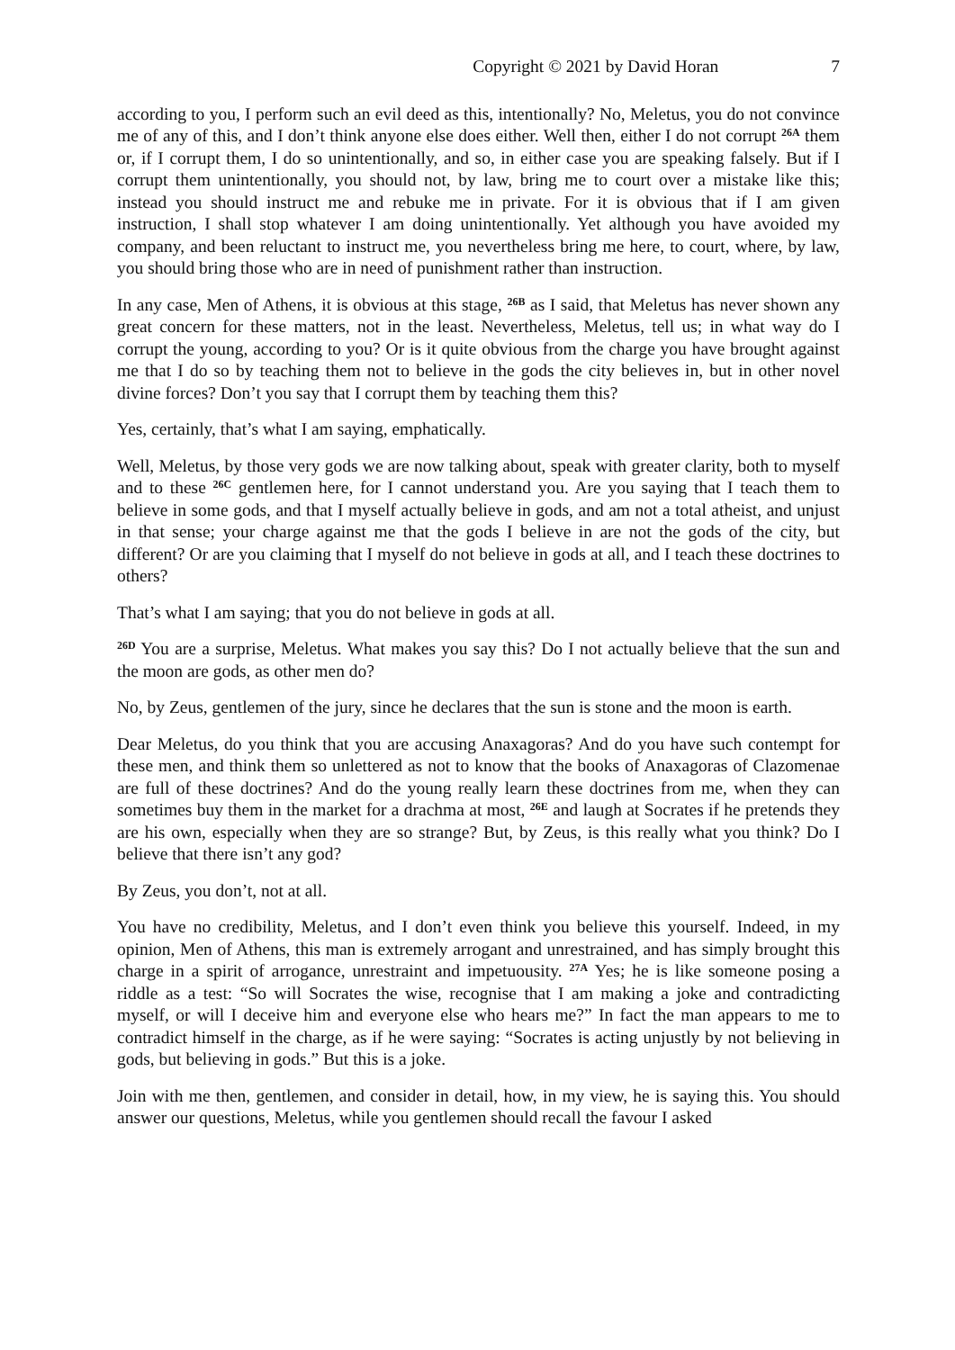Copyright © 2021 by David Horan 7
according to you, I perform such an evil deed as this, intentionally? No, Meletus, you do not convince me of any of this, and I don’t think anyone else does either. Well then, either I do not corrupt <sup>26A</sup> them or, if I corrupt them, I do so unintentionally, and so, in either case you are speaking falsely. But if I corrupt them unintentionally, you should not, by law, bring me to court over a mistake like this; instead you should instruct me and rebuke me in private. For it is obvious that if I am given instruction, I shall stop whatever I am doing unintentionally. Yet although you have avoided my company, and been reluctant to instruct me, you nevertheless bring me here, to court, where, by law, you should bring those who are in need of punishment rather than instruction.
In any case, Men of Athens, it is obvious at this stage, <sup>26B</sup> as I said, that Meletus has never shown any great concern for these matters, not in the least. Nevertheless, Meletus, tell us; in what way do I corrupt the young, according to you? Or is it quite obvious from the charge you have brought against me that I do so by teaching them not to believe in the gods the city believes in, but in other novel divine forces? Don’t you say that I corrupt them by teaching them this?
Yes, certainly, that’s what I am saying, emphatically.
Well, Meletus, by those very gods we are now talking about, speak with greater clarity, both to myself and to these <sup>26C</sup> gentlemen here, for I cannot understand you. Are you saying that I teach them to believe in some gods, and that I myself actually believe in gods, and am not a total atheist, and unjust in that sense; your charge against me that the gods I believe in are not the gods of the city, but different? Or are you claiming that I myself do not believe in gods at all, and I teach these doctrines to others?
That’s what I am saying; that you do not believe in gods at all.
<sup>26D</sup> You are a surprise, Meletus. What makes you say this? Do I not actually believe that the sun and the moon are gods, as other men do?
No, by Zeus, gentlemen of the jury, since he declares that the sun is stone and the moon is earth.
Dear Meletus, do you think that you are accusing Anaxagoras? And do you have such contempt for these men, and think them so unlettered as not to know that the books of Anaxagoras of Clazomenae are full of these doctrines? And do the young really learn these doctrines from me, when they can sometimes buy them in the market for a drachma at most, <sup>26E</sup> and laugh at Socrates if he pretends they are his own, especially when they are so strange? But, by Zeus, is this really what you think? Do I believe that there isn’t any god?
By Zeus, you don’t, not at all.
You have no credibility, Meletus, and I don’t even think you believe this yourself. Indeed, in my opinion, Men of Athens, this man is extremely arrogant and unrestrained, and has simply brought this charge in a spirit of arrogance, unrestraint and impetuousity. <sup>27A</sup> Yes; he is like someone posing a riddle as a test: “So will Socrates the wise, recognise that I am making a joke and contradicting myself, or will I deceive him and everyone else who hears me?” In fact the man appears to me to contradict himself in the charge, as if he were saying: “Socrates is acting unjustly by not believing in gods, but believing in gods.” But this is a joke.
Join with me then, gentlemen, and consider in detail, how, in my view, he is saying this. You should answer our questions, Meletus, while you gentlemen should recall the favour I asked